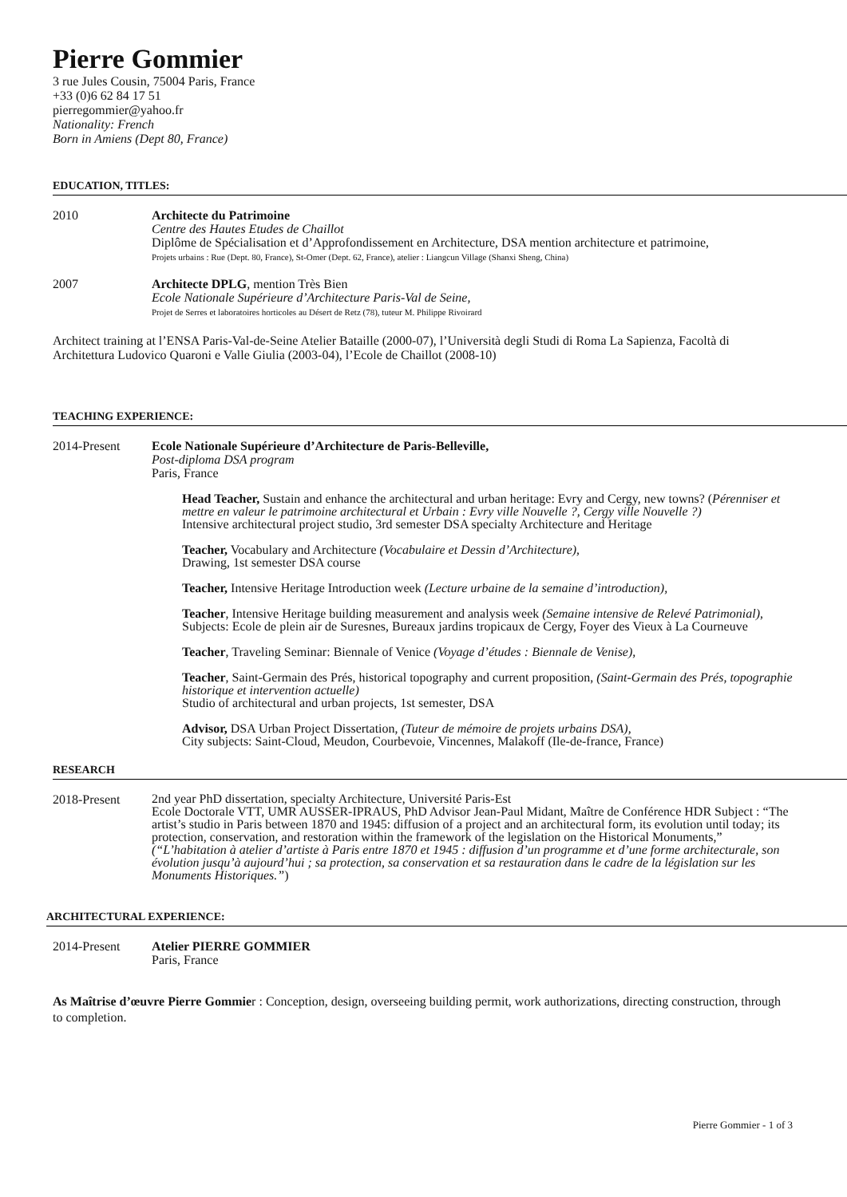Pierre Gommier
3 rue Jules Cousin, 75004 Paris, France
+33 (0)6 62 84 17 51
pierregommier@yahoo.fr
Nationality: French
Born in Amiens (Dept 80, France)
EDUCATION, TITLES:
2010 Architecte du Patrimoine
Centre des Hautes Etudes de Chaillot
Diplôme de Spécialisation et d’Approfondissement en Architecture, DSA mention architecture et patrimoine,
Projets urbains : Rue (Dept. 80, France), St-Omer (Dept. 62, France), atelier : Liangcun Village (Shanxi Sheng, China)
2007 Architecte DPLG, mention Très Bien
Ecole Nationale Supérieure d’Architecture Paris-Val de Seine,
Projet de Serres et laboratoires horticoles au Désert de Retz (78), tuteur M. Philippe Rivoirard
Architect training at l’ENSA Paris-Val-de-Seine Atelier Bataille (2000-07), l’Università degli Studi di Roma La Sapienza, Facoltà di Architettura Ludovico Quaroni e Valle Giulia (2003-04), l’Ecole de Chaillot (2008-10)
TEACHING EXPERIENCE:
2014-Present Ecole Nationale Supérieure d’Architecture de Paris-Belleville,
Post-diploma DSA program
Paris, France
Head Teacher, Sustain and enhance the architectural and urban heritage: Evry and Cergy, new towns? (Pérenniser et mettre en valeur le patrimoine architectural et Urbain : Evry ville Nouvelle ?, Cergy ville Nouvelle ?)
Intensive architectural project studio, 3rd semester DSA specialty Architecture and Heritage
Teacher, Vocabulary and Architecture (Vocabulaire et Dessin d’Architecture),
Drawing, 1st semester DSA course
Teacher, Intensive Heritage Introduction week (Lecture urbaine de la semaine d’introduction),
Teacher, Intensive Heritage building measurement and analysis week (Semaine intensive de Relevé Patrimonial), Subjects: Ecole de plein air de Suresnes, Bureaux jardins tropicaux de Cergy, Foyer des Vieux à La Courneuve
Teacher, Traveling Seminar: Biennale of Venice (Voyage d’études : Biennale de Venise),
Teacher, Saint-Germain des Prés, historical topography and current proposition, (Saint-Germain des Prés, topographie historique et intervention actuelle)
Studio of architectural and urban projects, 1st semester, DSA
Advisor, DSA Urban Project Dissertation, (Tuteur de mémoire de projets urbains DSA),
City subjects: Saint-Cloud, Meudon, Courbevoie, Vincennes, Malakoff (Ile-de-france, France)
RESEARCH
2018-Present
2nd year PhD dissertation, specialty Architecture, Université Paris-Est
Ecole Doctorale VTT, UMR AUSSER-IPRAUS, PhD Advisor Jean-Paul Midant, Maître de Conférence HDR Subject : “The artist’s studio in Paris between 1870 and 1945: diffusion of a project and an architectural form, its evolution until today; its protection, conservation, and restoration within the framework of the legislation on the Historical Monuments,” (“L’habitation à atelier d’artiste à Paris entre 1870 et 1945 : diffusion d’un programme et d’une forme architecturale, son évolution jusqu’à aujourd’hui ; sa protection, sa conservation et sa restauration dans le cadre de la législation sur les Monuments Historiques.”)
ARCHITECTURAL EXPERIENCE:
2014-Present Atelier PIERRE GOMMIER
Paris, France
As Maîtrise d’œuvre Pierre Gommier : Conception, design, overseeing building permit, work authorizations, directing construction, through to completion.
Pierre Gommier - 1 of 3